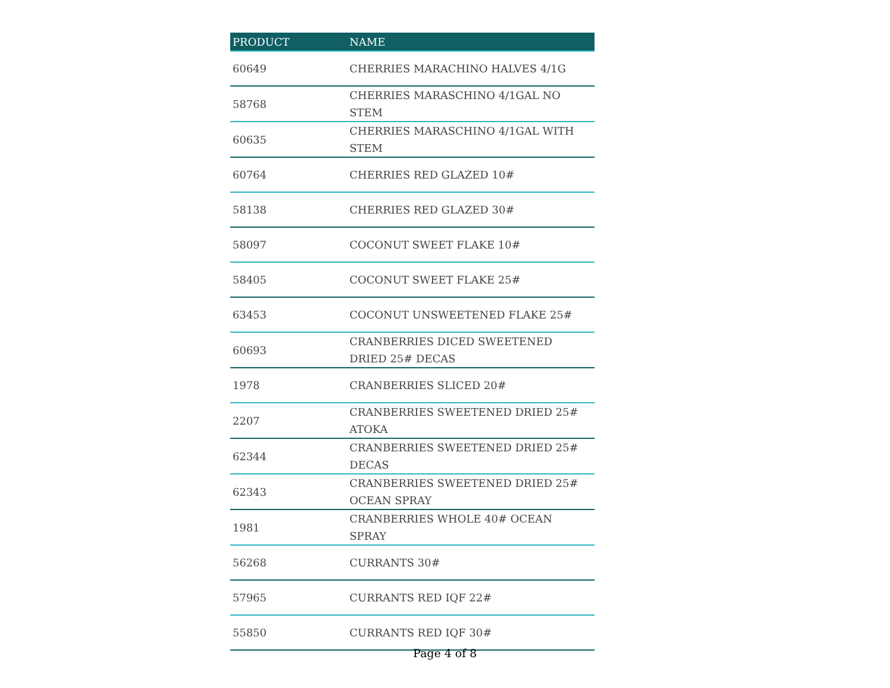| PRODUCT | NAME |
| --- | --- |
| 60649 | CHERRIES MARACHINO HALVES 4/1G |
| 58768 | CHERRIES MARASCHINO 4/1GAL NO STEM |
| 60635 | CHERRIES MARASCHINO 4/1GAL WITH STEM |
| 60764 | CHERRIES RED GLAZED 10# |
| 58138 | CHERRIES RED GLAZED 30# |
| 58097 | COCONUT SWEET FLAKE 10# |
| 58405 | COCONUT SWEET FLAKE 25# |
| 63453 | COCONUT UNSWEETENED FLAKE 25# |
| 60693 | CRANBERRIES DICED SWEETENED DRIED 25# DECAS |
| 1978 | CRANBERRIES SLICED 20# |
| 2207 | CRANBERRIES SWEETENED DRIED 25# ATOKA |
| 62344 | CRANBERRIES SWEETENED DRIED 25# DECAS |
| 62343 | CRANBERRIES SWEETENED DRIED 25# OCEAN SPRAY |
| 1981 | CRANBERRIES WHOLE 40# OCEAN SPRAY |
| 56268 | CURRANTS 30# |
| 57965 | CURRANTS RED IQF 22# |
| 55850 | CURRANTS RED IQF 30# |
Page 4 of 8